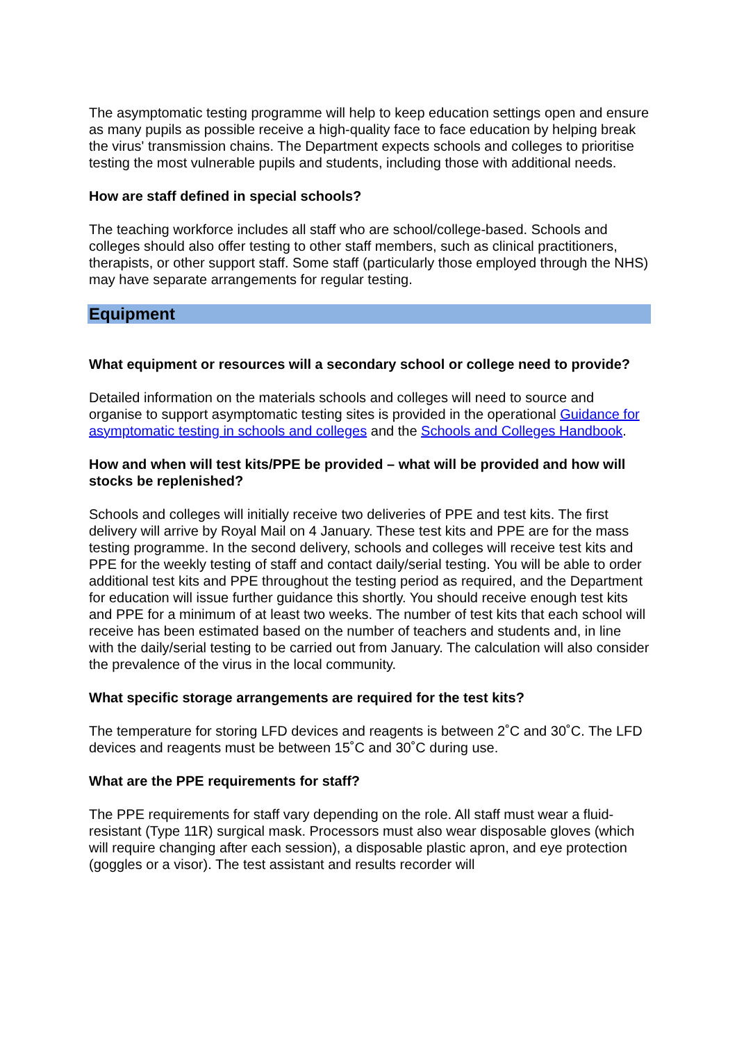The asymptomatic testing programme will help to keep education settings open and ensure as many pupils as possible receive a high-quality face to face education by helping break the virus' transmission chains. The Department expects schools and colleges to prioritise testing the most vulnerable pupils and students, including those with additional needs.
How are staff defined in special schools?
The teaching workforce includes all staff who are school/college-based. Schools and colleges should also offer testing to other staff members, such as clinical practitioners, therapists, or other support staff. Some staff (particularly those employed through the NHS) may have separate arrangements for regular testing.
Equipment
What equipment or resources will a secondary school or college need to provide?
Detailed information on the materials schools and colleges will need to source and organise to support asymptomatic testing sites is provided in the operational Guidance for asymptomatic testing in schools and colleges and the Schools and Colleges Handbook.
How and when will test kits/PPE be provided – what will be provided and how will stocks be replenished?
Schools and colleges will initially receive two deliveries of PPE and test kits. The first delivery will arrive by Royal Mail on 4 January. These test kits and PPE are for the mass testing programme. In the second delivery, schools and colleges will receive test kits and PPE for the weekly testing of staff and contact daily/serial testing. You will be able to order additional test kits and PPE throughout the testing period as required, and the Department for education will issue further guidance this shortly. You should receive enough test kits and PPE for a minimum of at least two weeks. The number of test kits that each school will receive has been estimated based on the number of teachers and students and, in line with the daily/serial testing to be carried out from January. The calculation will also consider the prevalence of the virus in the local community.
What specific storage arrangements are required for the test kits?
The temperature for storing LFD devices and reagents is between 2˚C and 30˚C. The LFD devices and reagents must be between 15˚C and 30˚C during use.
What are the PPE requirements for staff?
The PPE requirements for staff vary depending on the role. All staff must wear a fluid-resistant (Type 11R) surgical mask. Processors must also wear disposable gloves (which will require changing after each session), a disposable plastic apron, and eye protection (goggles or a visor). The test assistant and results recorder will